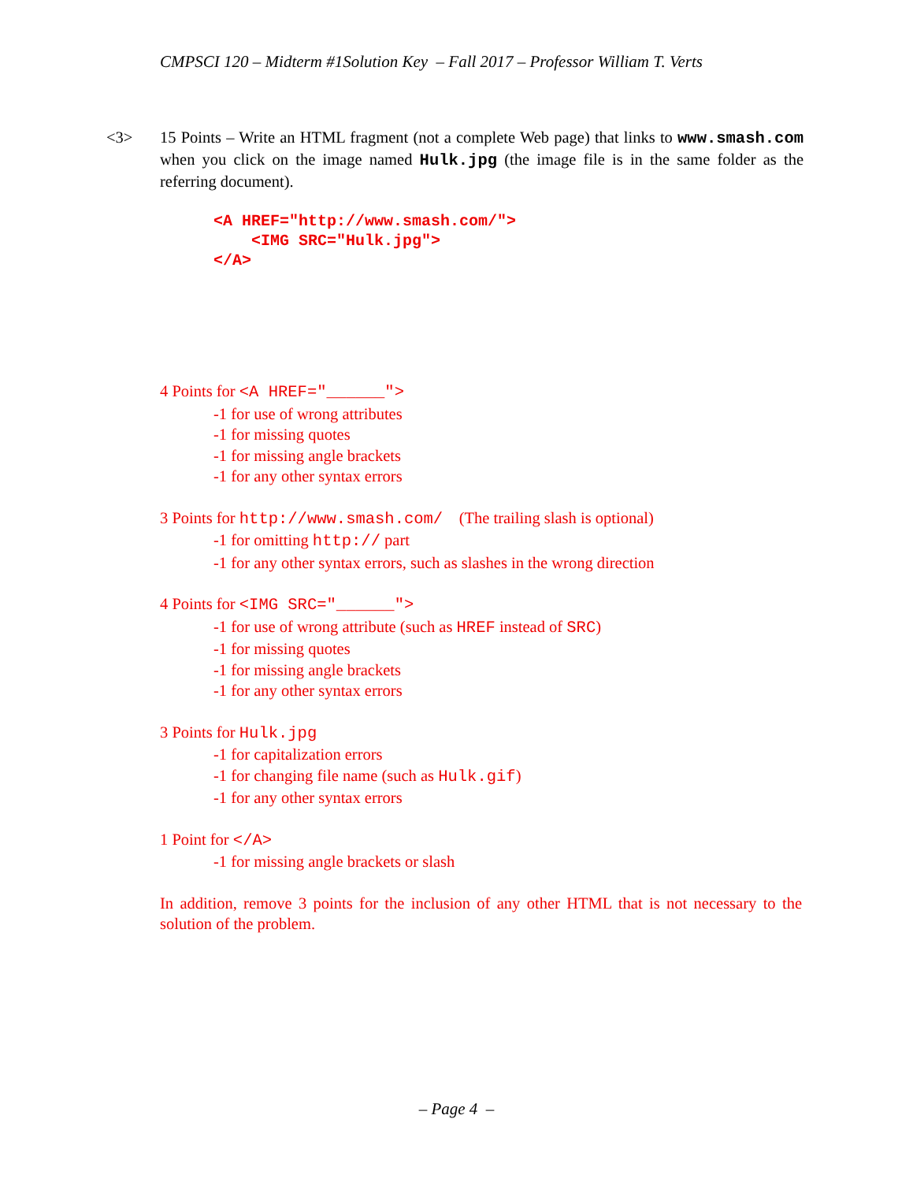CMPSCI 120 – Midterm #1Solution Key – Fall 2017 – Professor William T. Verts
<3> 15 Points – Write an HTML fragment (not a complete Web page) that links to www.smash.com when you click on the image named Hulk.jpg (the image file is in the same folder as the referring document).
<A HREF="http://www.smash.com/">
<IMG SRC="Hulk.jpg">
</A>
4 Points for <A HREF="______">
-1 for use of wrong attributes
-1 for missing quotes
-1 for missing angle brackets
-1 for any other syntax errors
3 Points for http://www.smash.com/ (The trailing slash is optional)
-1 for omitting http:// part
-1 for any other syntax errors, such as slashes in the wrong direction
4 Points for <IMG SRC="______">
-1 for use of wrong attribute (such as HREF instead of SRC)
-1 for missing quotes
-1 for missing angle brackets
-1 for any other syntax errors
3 Points for Hulk.jpg
-1 for capitalization errors
-1 for changing file name (such as Hulk.gif)
-1 for any other syntax errors
1 Point for </A>
-1 for missing angle brackets or slash
In addition, remove 3 points for the inclusion of any other HTML that is not necessary to the solution of the problem.
– Page 4 –